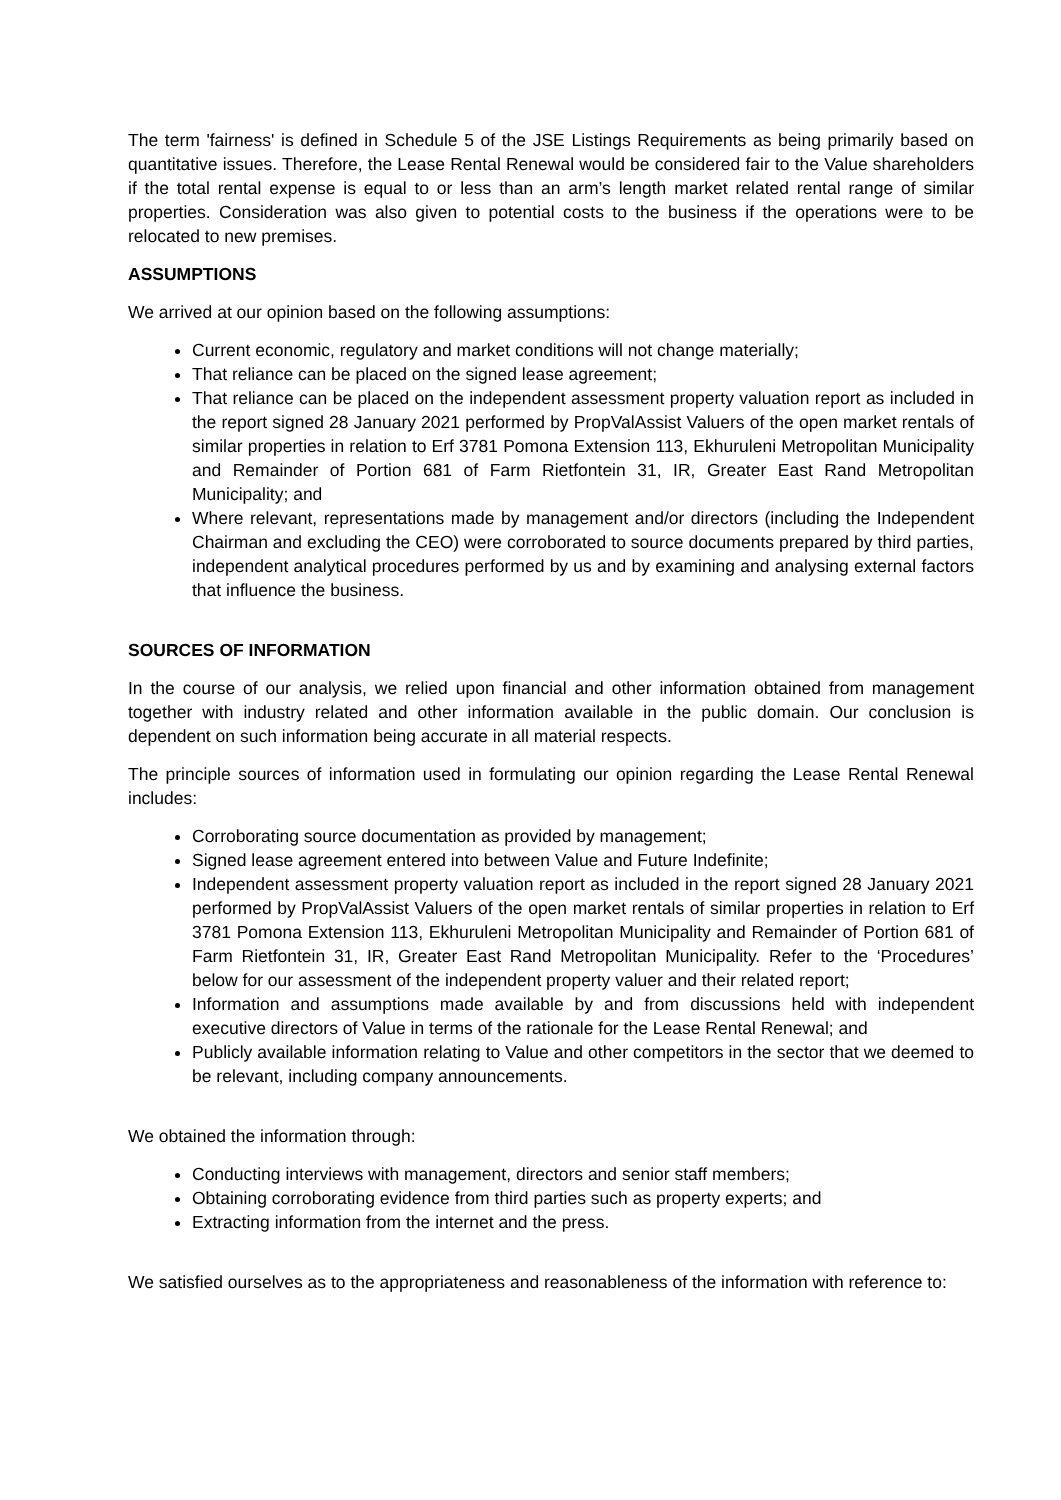The term 'fairness' is defined in Schedule 5 of the JSE Listings Requirements as being primarily based on quantitative issues. Therefore, the Lease Rental Renewal would be considered fair to the Value shareholders if the total rental expense is equal to or less than an arm’s length market related rental range of similar properties. Consideration was also given to potential costs to the business if the operations were to be relocated to new premises.
ASSUMPTIONS
We arrived at our opinion based on the following assumptions:
Current economic, regulatory and market conditions will not change materially;
That reliance can be placed on the signed lease agreement;
That reliance can be placed on the independent assessment property valuation report as included in the report signed 28 January 2021 performed by PropValAssist Valuers of the open market rentals of similar properties in relation to Erf 3781 Pomona Extension 113, Ekhuruleni Metropolitan Municipality and Remainder of Portion 681 of Farm Rietfontein 31, IR, Greater East Rand Metropolitan Municipality; and
Where relevant, representations made by management and/or directors (including the Independent Chairman and excluding the CEO) were corroborated to source documents prepared by third parties, independent analytical procedures performed by us and by examining and analysing external factors that influence the business.
SOURCES OF INFORMATION
In the course of our analysis, we relied upon financial and other information obtained from management together with industry related and other information available in the public domain. Our conclusion is dependent on such information being accurate in all material respects.
The principle sources of information used in formulating our opinion regarding the Lease Rental Renewal includes:
Corroborating source documentation as provided by management;
Signed lease agreement entered into between Value and Future Indefinite;
Independent assessment property valuation report as included in the report signed 28 January 2021 performed by PropValAssist Valuers of the open market rentals of similar properties in relation to Erf 3781 Pomona Extension 113, Ekhuruleni Metropolitan Municipality and Remainder of Portion 681 of Farm Rietfontein 31, IR, Greater East Rand Metropolitan Municipality. Refer to the ‘Procedures’ below for our assessment of the independent property valuer and their related report;
Information and assumptions made available by and from discussions held with independent executive directors of Value in terms of the rationale for the Lease Rental Renewal; and
Publicly available information relating to Value and other competitors in the sector that we deemed to be relevant, including company announcements.
We obtained the information through:
Conducting interviews with management, directors and senior staff members;
Obtaining corroborating evidence from third parties such as property experts; and
Extracting information from the internet and the press.
We satisfied ourselves as to the appropriateness and reasonableness of the information with reference to: